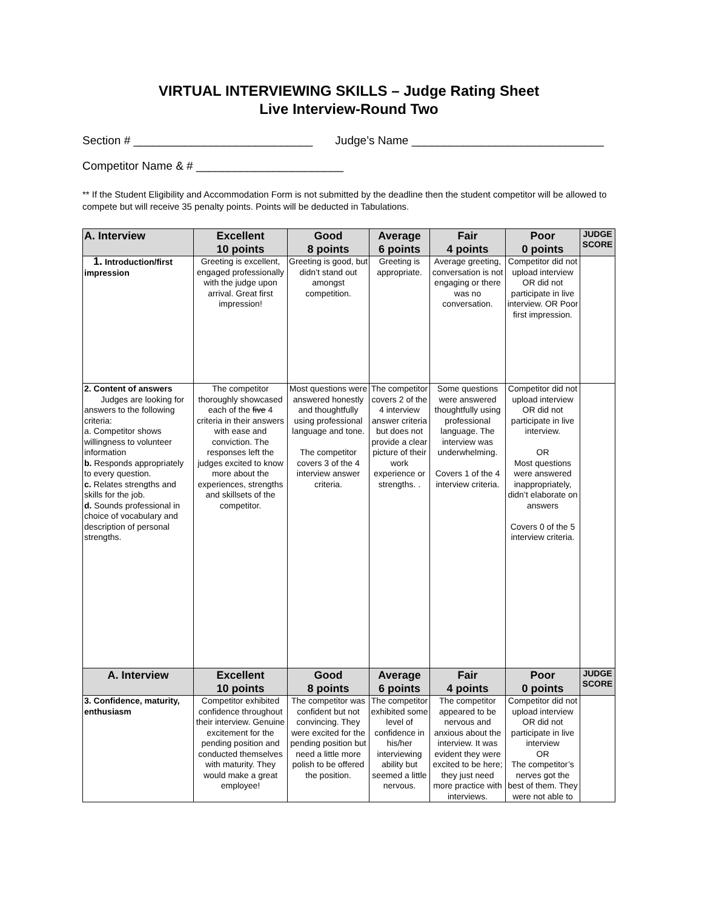VIRTUAL INTERVIEWING SKILLS – Judge Rating Sheet
Live Interview-Round Two
Section # ____________________________ Judge’s Name ______________________________
Competitor Name & # _______________________
** If the Student Eligibility and Accommodation Form is not submitted by the deadline then the student competitor will be allowed to compete but will receive 35 penalty points. Points will be deducted in Tabulations.
| A. Interview | Excellent 10 points | Good 8 points | Average 6 points | Fair 4 points | Poor 0 points | JUDGE SCORE |
| --- | --- | --- | --- | --- | --- | --- |
| 1. Introduction/first impression | Greeting is excellent, engaged professionally with the judge upon arrival. Great first impression! | Greeting is good, but didn’t stand out amongst competition. | Greeting is appropriate. | Average greeting, conversation is not engaging or there was no conversation. | Competitor did not upload interview OR did not participate in live interview. OR Poor first impression. | |
| 2. Content of answers Judges are looking for answers to the following criteria: a. Competitor shows willingness to volunteer information b. Responds appropriately to every question. c. Relates strengths and skills for the job. d. Sounds professional in choice of vocabulary and description of personal strengths. | The competitor thoroughly showcased each of the five 4 criteria in their answers with ease and conviction. The responses left the judges excited to know more about the experiences, strengths and skillsets of the competitor. | Most questions were answered honestly and thoughtfully using professional language and tone. The competitor covers 3 of the 4 interview answer criteria. | The competitor covers 2 of the 4 interview answer criteria but does not provide a clear picture of their work experience or strengths. . | Some questions were answered thoughtfully using professional language. The interview was underwhelming. Covers 1 of the 4 interview criteria. | Competitor did not upload interview OR did not participate in live interview. OR Most questions were answered inappropriately, didn’t elaborate on answers Covers 0 of the 5 interview criteria. | |
| A. Interview | Excellent 10 points | Good 8 points | Average 6 points | Fair 4 points | Poor 0 points | JUDGE SCORE |
| 3. Confidence, maturity, enthusiasm | Competitor exhibited confidence throughout their interview. Genuine excitement for the pending position and conducted themselves with maturity. They would make a great employee! | The competitor was confident but not convincing. They were excited for the pending position but need a little more polish to be offered the position. | The competitor exhibited some level of confidence in his/her interviewing ability but seemed a little nervous. | The competitor appeared to be nervous and anxious about the interview. It was evident they were excited to be here; they just need more practice with interviews. | Competitor did not upload interview OR did not participate in live interview OR The competitor’s nerves got the best of them. They were not able to | |